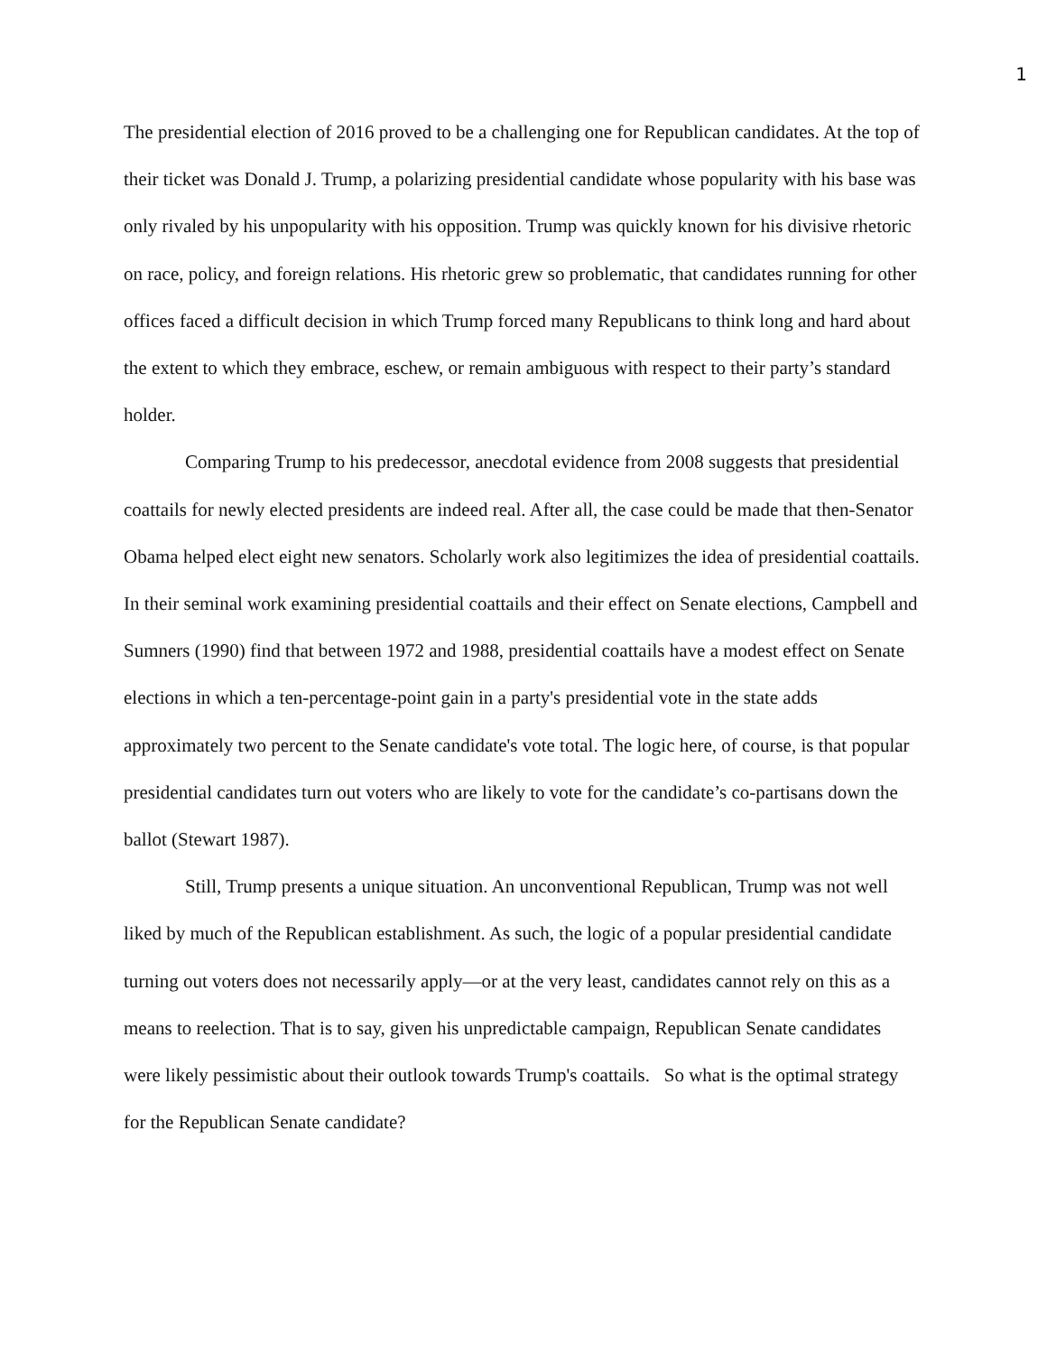1
The presidential election of 2016 proved to be a challenging one for Republican candidates. At the top of their ticket was Donald J. Trump, a polarizing presidential candidate whose popularity with his base was only rivaled by his unpopularity with his opposition. Trump was quickly known for his divisive rhetoric on race, policy, and foreign relations. His rhetoric grew so problematic, that candidates running for other offices faced a difficult decision in which Trump forced many Republicans to think long and hard about the extent to which they embrace, eschew, or remain ambiguous with respect to their party’s standard holder.
Comparing Trump to his predecessor, anecdotal evidence from 2008 suggests that presidential coattails for newly elected presidents are indeed real. After all, the case could be made that then-Senator Obama helped elect eight new senators. Scholarly work also legitimizes the idea of presidential coattails. In their seminal work examining presidential coattails and their effect on Senate elections, Campbell and Sumners (1990) find that between 1972 and 1988, presidential coattails have a modest effect on Senate elections in which a ten-percentage-point gain in a party's presidential vote in the state adds approximately two percent to the Senate candidate's vote total. The logic here, of course, is that popular presidential candidates turn out voters who are likely to vote for the candidate’s co-partisans down the ballot (Stewart 1987).
Still, Trump presents a unique situation. An unconventional Republican, Trump was not well liked by much of the Republican establishment. As such, the logic of a popular presidential candidate turning out voters does not necessarily apply—or at the very least, candidates cannot rely on this as a means to reelection. That is to say, given his unpredictable campaign, Republican Senate candidates were likely pessimistic about their outlook towards Trump's coattails. So what is the optimal strategy for the Republican Senate candidate?